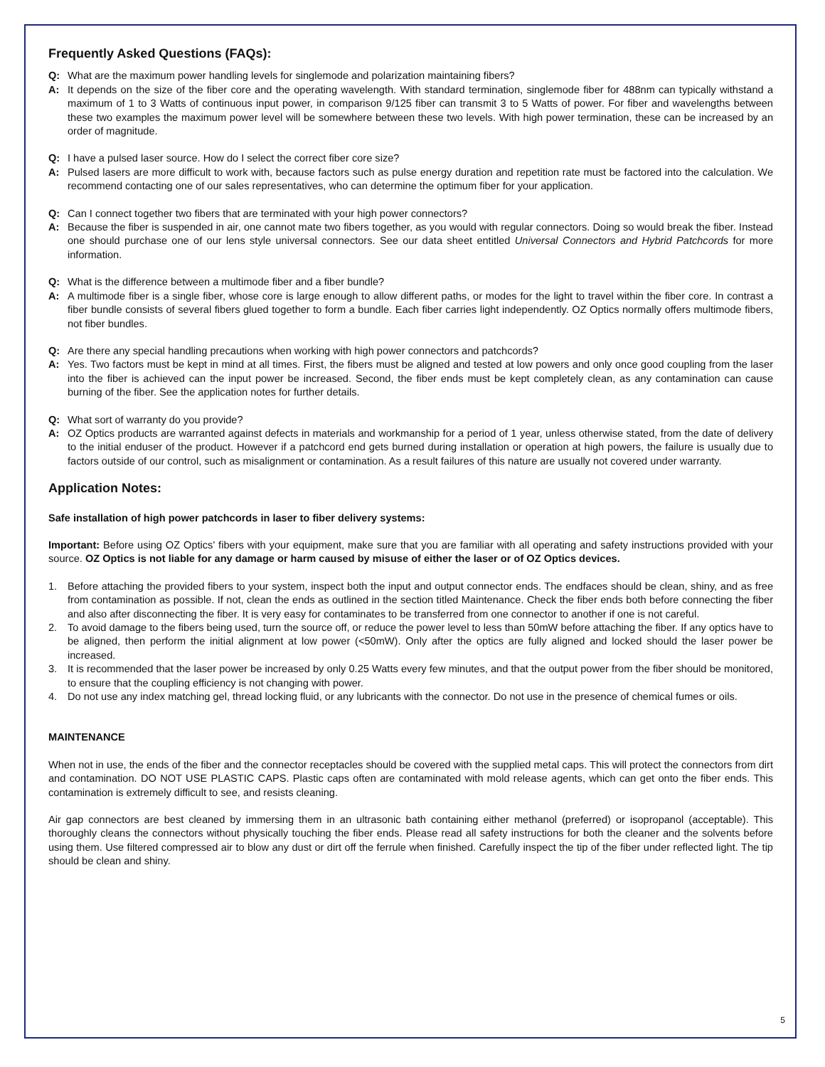Frequently Asked Questions (FAQs):
Q: What are the maximum power handling levels for singlemode and polarization maintaining fibers?
A: It depends on the size of the fiber core and the operating wavelength. With standard termination, singlemode fiber for 488nm can typically withstand a maximum of 1 to 3 Watts of continuous input power, in comparison 9/125 fiber can transmit 3 to 5 Watts of power. For fiber and wavelengths between these two examples the maximum power level will be somewhere between these two levels. With high power termination, these can be increased by an order of magnitude.
Q: I have a pulsed laser source. How do I select the correct fiber core size?
A: Pulsed lasers are more difficult to work with, because factors such as pulse energy duration and repetition rate must be factored into the calculation. We recommend contacting one of our sales representatives, who can determine the optimum fiber for your application.
Q: Can I connect together two fibers that are terminated with your high power connectors?
A: Because the fiber is suspended in air, one cannot mate two fibers together, as you would with regular connectors. Doing so would break the fiber. Instead one should purchase one of our lens style universal connectors. See our data sheet entitled Universal Connectors and Hybrid Patchcords for more information.
Q: What is the difference between a multimode fiber and a fiber bundle?
A: A multimode fiber is a single fiber, whose core is large enough to allow different paths, or modes for the light to travel within the fiber core. In contrast a fiber bundle consists of several fibers glued together to form a bundle. Each fiber carries light independently. OZ Optics normally offers multimode fibers, not fiber bundles.
Q: Are there any special handling precautions when working with high power connectors and patchcords?
A: Yes. Two factors must be kept in mind at all times. First, the fibers must be aligned and tested at low powers and only once good coupling from the laser into the fiber is achieved can the input power be increased. Second, the fiber ends must be kept completely clean, as any contamination can cause burning of the fiber. See the application notes for further details.
Q: What sort of warranty do you provide?
A: OZ Optics products are warranted against defects in materials and workmanship for a period of 1 year, unless otherwise stated, from the date of delivery to the initial enduser of the product. However if a patchcord end gets burned during installation or operation at high powers, the failure is usually due to factors outside of our control, such as misalignment or contamination. As a result failures of this nature are usually not covered under warranty.
Application Notes:
Safe installation of high power patchcords in laser to fiber delivery systems:
Important: Before using OZ Optics' fibers with your equipment, make sure that you are familiar with all operating and safety instructions provided with your source. OZ Optics is not liable for any damage or harm caused by misuse of either the laser or of OZ Optics devices.
1. Before attaching the provided fibers to your system, inspect both the input and output connector ends. The endfaces should be clean, shiny, and as free from contamination as possible. If not, clean the ends as outlined in the section titled Maintenance. Check the fiber ends both before connecting the fiber and also after disconnecting the fiber. It is very easy for contaminates to be transferred from one connector to another if one is not careful.
2. To avoid damage to the fibers being used, turn the source off, or reduce the power level to less than 50mW before attaching the fiber. If any optics have to be aligned, then perform the initial alignment at low power (<50mW). Only after the optics are fully aligned and locked should the laser power be increased.
3. It is recommended that the laser power be increased by only 0.25 Watts every few minutes, and that the output power from the fiber should be monitored, to ensure that the coupling efficiency is not changing with power.
4. Do not use any index matching gel, thread locking fluid, or any lubricants with the connector. Do not use in the presence of chemical fumes or oils.
MAINTENANCE
When not in use, the ends of the fiber and the connector receptacles should be covered with the supplied metal caps. This will protect the connectors from dirt and contamination. DO NOT USE PLASTIC CAPS. Plastic caps often are contaminated with mold release agents, which can get onto the fiber ends. This contamination is extremely difficult to see, and resists cleaning.
Air gap connectors are best cleaned by immersing them in an ultrasonic bath containing either methanol (preferred) or isopropanol (acceptable). This thoroughly cleans the connectors without physically touching the fiber ends. Please read all safety instructions for both the cleaner and the solvents before using them. Use filtered compressed air to blow any dust or dirt off the ferrule when finished. Carefully inspect the tip of the fiber under reflected light. The tip should be clean and shiny.
5